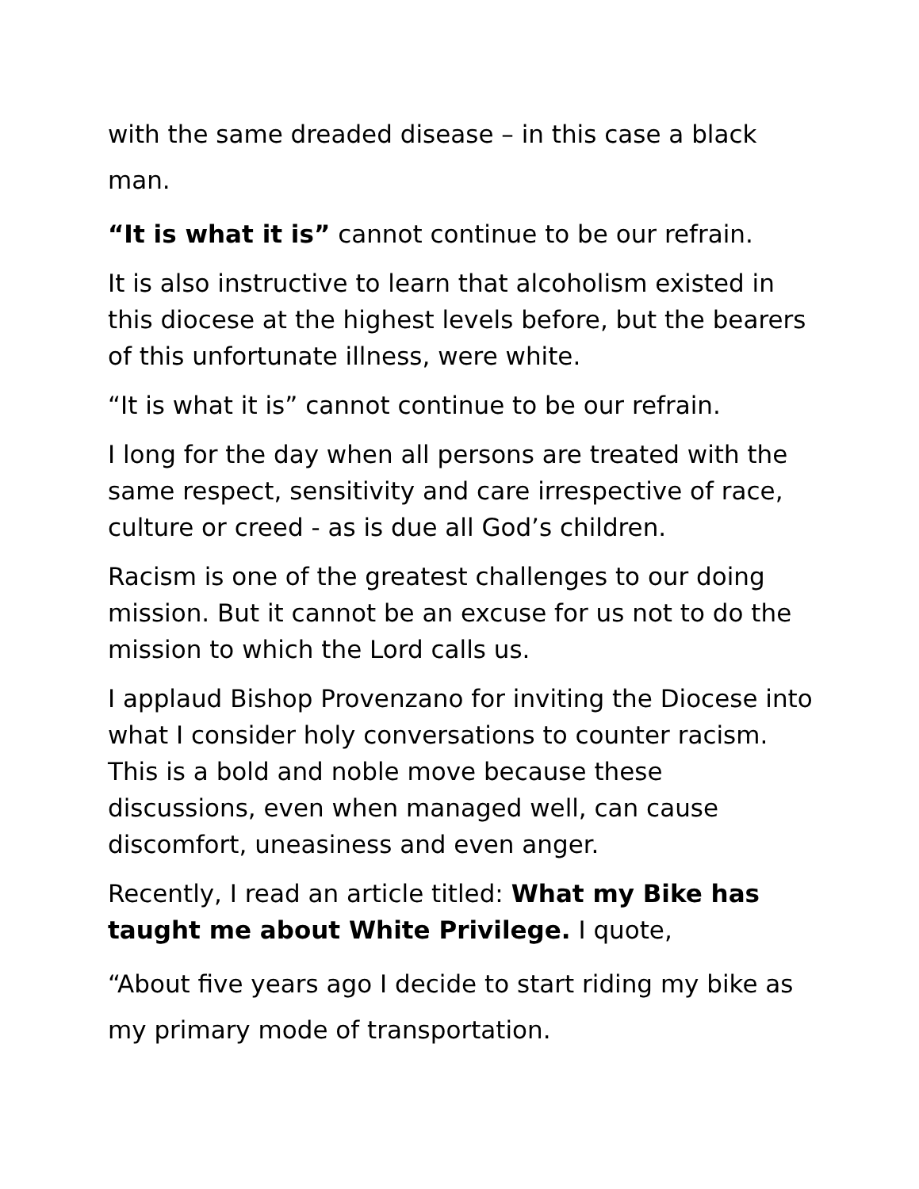with the same dreaded disease – in this case a black man.
“It is what it is” cannot continue to be our refrain.
It is also instructive to learn that alcoholism existed in this diocese at the highest levels before, but the bearers of this unfortunate illness, were white.
“It is what it is” cannot continue to be our refrain.
I long for the day when all persons are treated with the same respect, sensitivity and care irrespective of race, culture or creed - as is due all God’s children.
Racism is one of the greatest challenges to our doing mission. But it cannot be an excuse for us not to do the mission to which the Lord calls us.
I applaud Bishop Provenzano for inviting the Diocese into what I consider holy conversations to counter racism. This is a bold and noble move because these discussions, even when managed well, can cause discomfort, uneasiness and even anger.
Recently, I read an article titled: What my Bike has taught me about White Privilege. I quote,
“About five years ago I decide to start riding my bike as my primary mode of transportation.